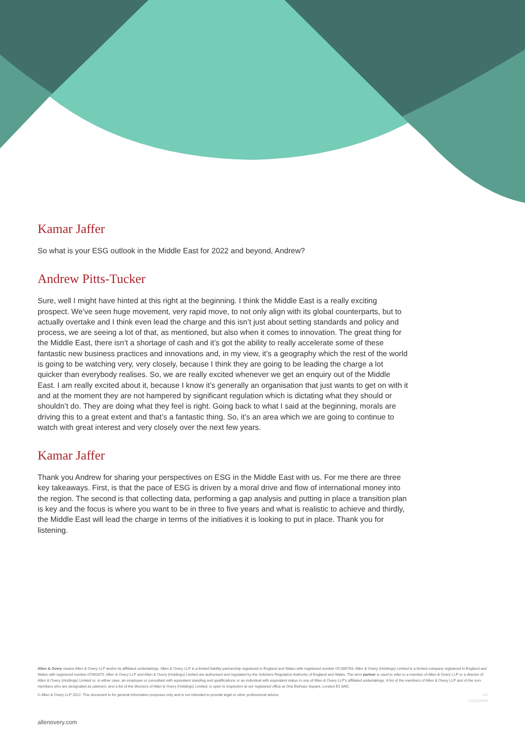Kamar Jaffer
So what is your ESG outlook in the Middle East for 2022 and beyond, Andrew?
Andrew Pitts-Tucker
Sure, well I might have hinted at this right at the beginning. I think the Middle East is a really exciting prospect. We’ve seen huge movement, very rapid move, to not only align with its global counterparts, but to actually overtake and I think even lead the charge and this isn’t just about setting standards and policy and process, we are seeing a lot of that, as mentioned, but also when it comes to innovation. The great thing for the Middle East, there isn’t a shortage of cash and it’s got the ability to really accelerate some of these fantastic new business practices and innovations and, in my view, it’s a geography which the rest of the world is going to be watching very, very closely, because I think they are going to be leading the charge a lot quicker than everybody realises. So, we are really excited whenever we get an enquiry out of the Middle East. I am really excited about it, because I know it’s generally an organisation that just wants to get on with it and at the moment they are not hampered by significant regulation which is dictating what they should or shouldn’t do. They are doing what they feel is right. Going back to what I said at the beginning, morals are driving this to a great extent and that’s a fantastic thing. So, it’s an area which we are going to continue to watch with great interest and very closely over the next few years.
Kamar Jaffer
Thank you Andrew for sharing your perspectives on ESG in the Middle East with us. For me there are three key takeaways. First, is that the pace of ESG is driven by a moral drive and flow of international money into the region. The second is that collecting data, performing a gap analysis and putting in place a transition plan is key and the focus is where you want to be in three to five years and what is realistic to achieve and thirdly, the Middle East will lead the charge in terms of the initiatives it is looking to put in place. Thank you for listening.
Allen & Overy means Allen & Overy LLP and/or its affiliated undertakings. Allen & Overy LLP is a limited liability partnership registered in England and Wales with registered number OC306763. Allen & Overy (Holdings) Limited is a limited company registered in England and Wales with registered number 07462870. Allen & Overy LLP and Allen & Overy (Holdings) Limited are authorised and regulated by the Solicitors Regulation Authority of England and Wales. The term partner is used to refer to a member of Allen & Overy LLP or a director of Allen & Overy (Holdings) Limited or, in either case, an employee or consultant with equivalent standing and qualifications or an individual with equivalent status in one of Allen & Overy LLP’s affiliated undertakings. A list of the members of Allen & Overy LLP and of the non-members who are designated as partners, and a list of the directors of Allen & Overy (Holdings) Limited, is open to inspection at our registered office at One Bishops Square, London E1 6AD.
© Allen & Overy LLP 2022. This document is for general information purposes only and is not intended to provide legal or other professional advice. UK
CA2202036
allenovery.com